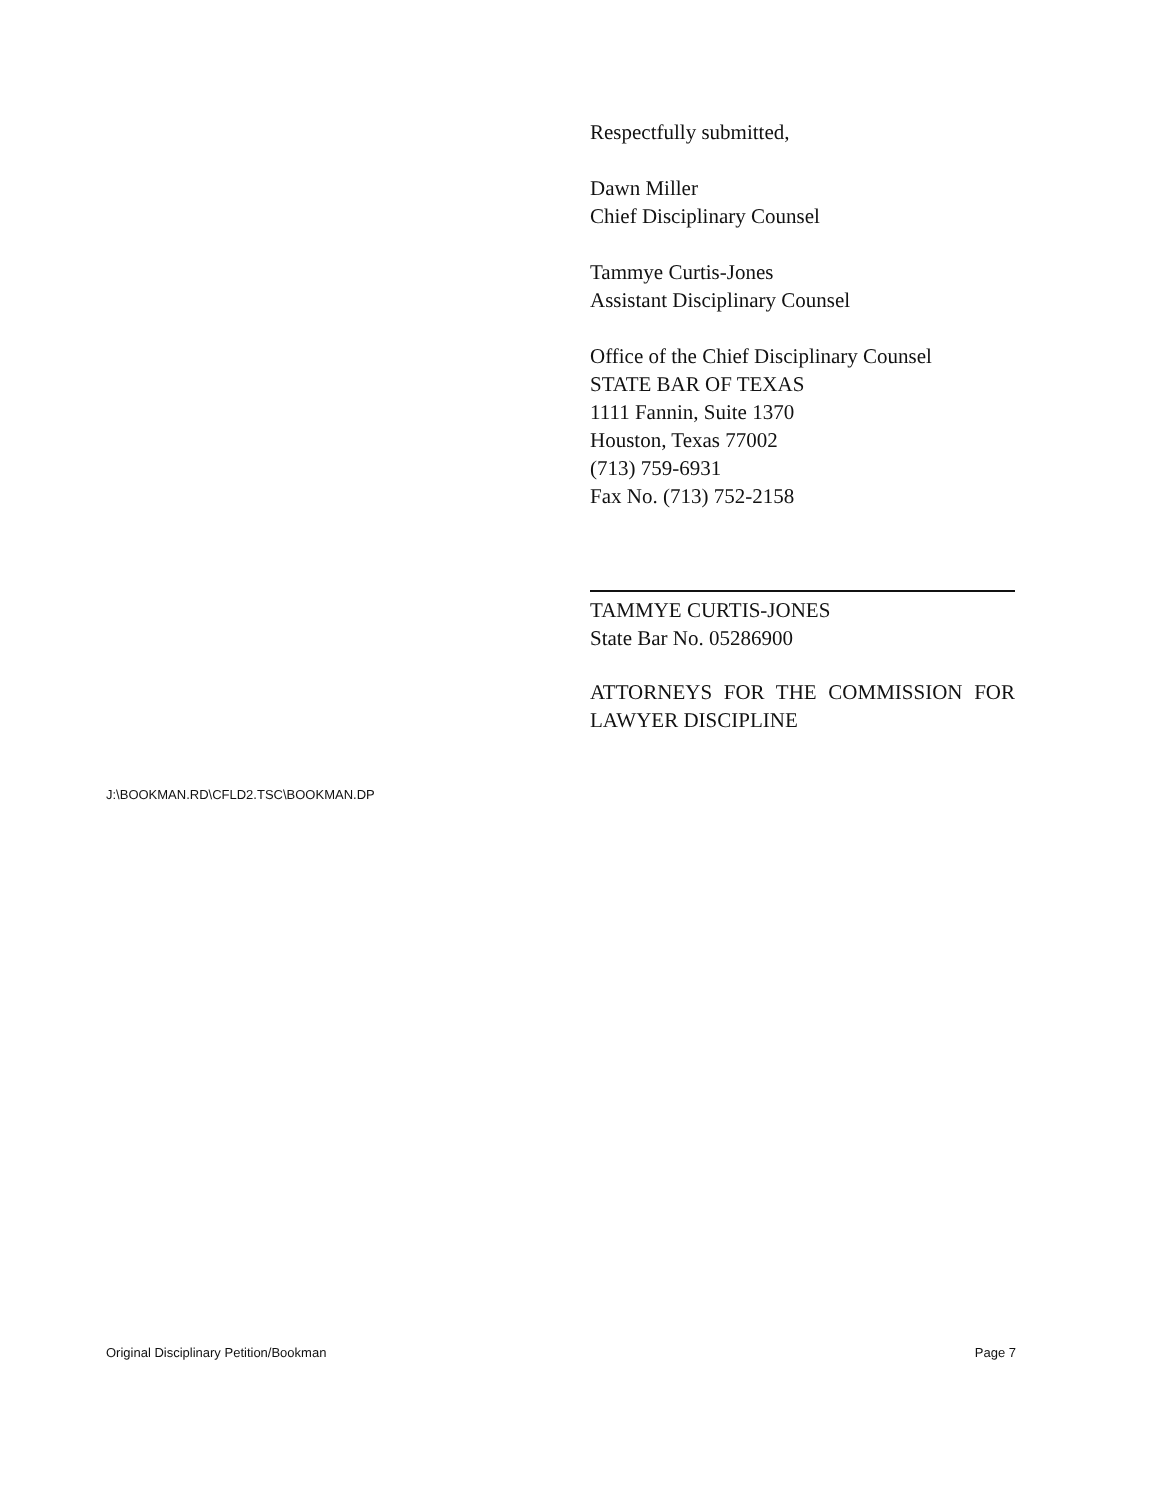Respectfully submitted,
Dawn Miller
Chief Disciplinary Counsel
Tammye Curtis-Jones
Assistant Disciplinary Counsel
Office of the Chief Disciplinary Counsel
STATE BAR OF TEXAS
1111 Fannin, Suite 1370
Houston, Texas 77002
(713) 759-6931
Fax No. (713) 752-2158
TAMMYE CURTIS-JONES
State Bar No. 05286900
ATTORNEYS FOR THE COMMISSION FOR LAWYER DISCIPLINE
J:\BOOKMAN.RD\CFLD2.TSC\BOOKMAN.DP
Original Disciplinary Petition/Bookman Page 7